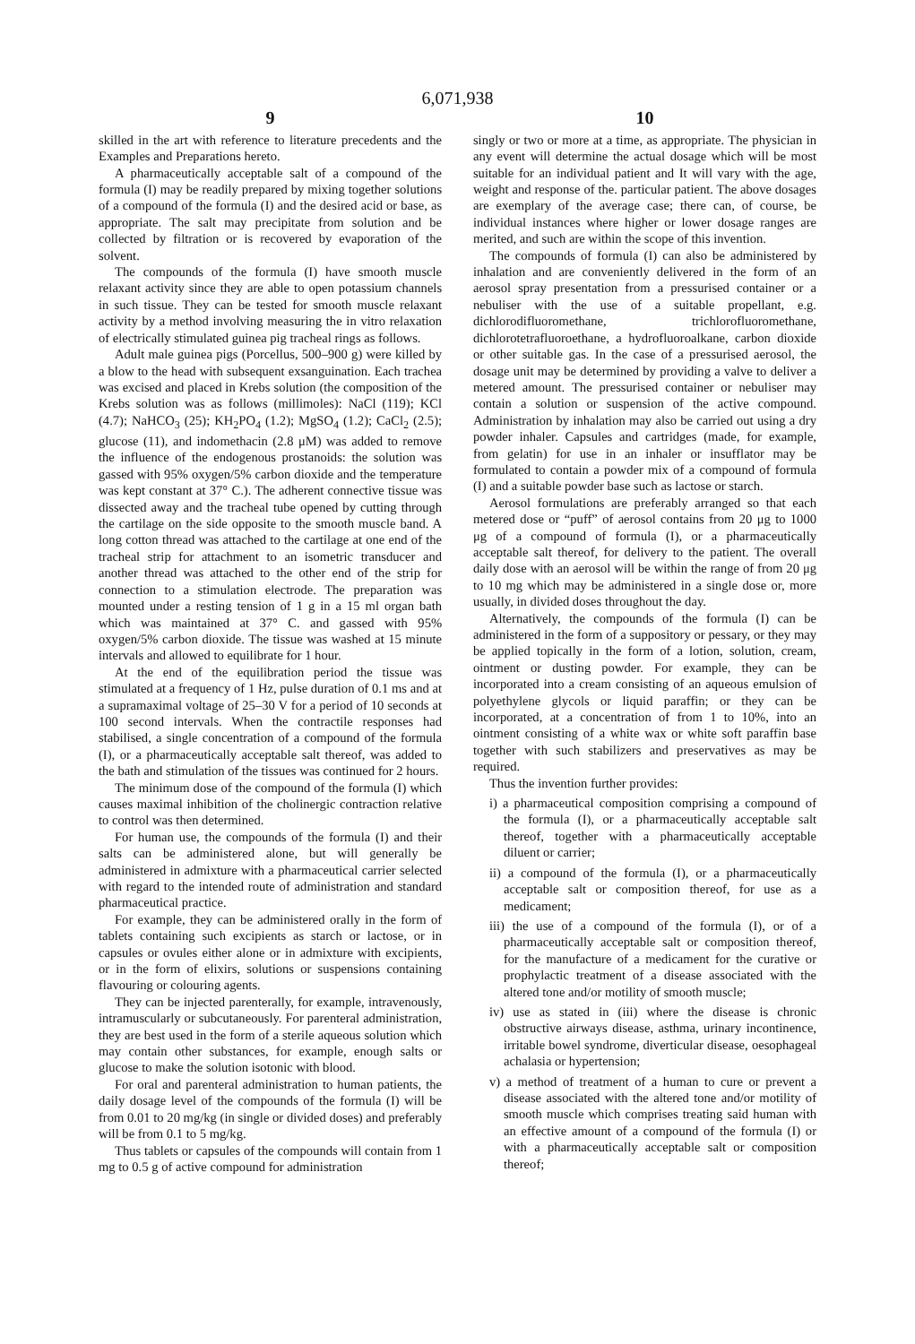6,071,938
9
skilled in the art with reference to literature precedents and the Examples and Preparations hereto.
A pharmaceutically acceptable salt of a compound of the formula (I) may be readily prepared by mixing together solutions of a compound of the formula (I) and the desired acid or base, as appropriate. The salt may precipitate from solution and be collected by filtration or is recovered by evaporation of the solvent.
The compounds of the formula (I) have smooth muscle relaxant activity since they are able to open potassium channels in such tissue. They can be tested for smooth muscle relaxant activity by a method involving measuring the in vitro relaxation of electrically stimulated guinea pig tracheal rings as follows.
Adult male guinea pigs (Porcellus, 500–900 g) were killed by a blow to the head with subsequent exsanguination. Each trachea was excised and placed in Krebs solution (the composition of the Krebs solution was as follows (millimoles): NaCl (119); KCl (4.7); NaHCO<sub>3</sub> (25); KH<sub>2</sub>PO<sub>4</sub> (1.2); MgSO<sub>4</sub> (1.2); CaCl<sub>2</sub> (2.5); glucose (11), and indomethacin (2.8 μM) was added to remove the influence of the endogenous prostanoids: the solution was gassed with 95% oxygen/5% carbon dioxide and the temperature was kept constant at 37° C.). The adherent connective tissue was dissected away and the tracheal tube opened by cutting through the cartilage on the side opposite to the smooth muscle band. A long cotton thread was attached to the cartilage at one end of the tracheal strip for attachment to an isometric transducer and another thread was attached to the other end of the strip for connection to a stimulation electrode. The preparation was mounted under a resting tension of 1 g in a 15 ml organ bath which was maintained at 37° C. and gassed with 95% oxygen/5% carbon dioxide. The tissue was washed at 15 minute intervals and allowed to equilibrate for 1 hour.
At the end of the equilibration period the tissue was stimulated at a frequency of 1 Hz, pulse duration of 0.1 ms and at a supramaximal voltage of 25–30 V for a period of 10 seconds at 100 second intervals. When the contractile responses had stabilised, a single concentration of a compound of the formula (I), or a pharmaceutically acceptable salt thereof, was added to the bath and stimulation of the tissues was continued for 2 hours.
The minimum dose of the compound of the formula (I) which causes maximal inhibition of the cholinergic contraction relative to control was then determined.
For human use, the compounds of the formula (I) and their salts can be administered alone, but will generally be administered in admixture with a pharmaceutical carrier selected with regard to the intended route of administration and standard pharmaceutical practice.
For example, they can be administered orally in the form of tablets containing such excipients as starch or lactose, or in capsules or ovules either alone or in admixture with excipients, or in the form of elixirs, solutions or suspensions containing flavouring or colouring agents.
They can be injected parenterally, for example, intravenously, intramuscularly or subcutaneously. For parenteral administration, they are best used in the form of a sterile aqueous solution which may contain other substances, for example, enough salts or glucose to make the solution isotonic with blood.
For oral and parenteral administration to human patients, the daily dosage level of the compounds of the formula (I) will be from 0.01 to 20 mg/kg (in single or divided doses) and preferably will be from 0.1 to 5 mg/kg.
Thus tablets or capsules of the compounds will contain from 1 mg to 0.5 g of active compound for administration
10
singly or two or more at a time, as appropriate. The physician in any event will determine the actual dosage which will be most suitable for an individual patient and It will vary with the age, weight and response of the. particular patient. The above dosages are exemplary of the average case; there can, of course, be individual instances where higher or lower dosage ranges are merited, and such are within the scope of this invention.
The compounds of formula (I) can also be administered by inhalation and are conveniently delivered in the form of an aerosol spray presentation from a pressurised container or a nebuliser with the use of a suitable propellant, e.g. dichlorodifluoromethane, trichlorofluoromethane, dichlorotetrafluoroethane, a hydrofluoroalkane, carbon dioxide or other suitable gas. In the case of a pressurised aerosol, the dosage unit may be determined by providing a valve to deliver a metered amount. The pressurised container or nebuliser may contain a solution or suspension of the active compound. Administration by inhalation may also be carried out using a dry powder inhaler. Capsules and cartridges (made, for example, from gelatin) for use in an inhaler or insufflator may be formulated to contain a powder mix of a compound of formula (I) and a suitable powder base such as lactose or starch.
Aerosol formulations are preferably arranged so that each metered dose or “puff” of aerosol contains from 20 μg to 1000 μg of a compound of formula (I), or a pharmaceutically acceptable salt thereof, for delivery to the patient. The overall daily dose with an aerosol will be within the range of from 20 μg to 10 mg which may be administered in a single dose or, more usually, in divided doses throughout the day.
Alternatively, the compounds of the formula (I) can be administered in the form of a suppository or pessary, or they may be applied topically in the form of a lotion, solution, cream, ointment or dusting powder. For example, they can be incorporated into a cream consisting of an aqueous emulsion of polyethylene glycols or liquid paraffin; or they can be incorporated, at a concentration of from 1 to 10%, into an ointment consisting of a white wax or white soft paraffin base together with such stabilizers and preservatives as may be required.
Thus the invention further provides:
i) a pharmaceutical composition comprising a compound of the formula (I), or a pharmaceutically acceptable salt thereof, together with a pharmaceutically acceptable diluent or carrier;
ii) a compound of the formula (I), or a pharmaceutically acceptable salt or composition thereof, for use as a medicament;
iii) the use of a compound of the formula (I), or of a pharmaceutically acceptable salt or composition thereof, for the manufacture of a medicament for the curative or prophylactic treatment of a disease associated with the altered tone and/or motility of smooth muscle;
iv) use as stated in (iii) where the disease is chronic obstructive airways disease, asthma, urinary incontinence, irritable bowel syndrome, diverticular disease, oesophageal achalasia or hypertension;
v) a method of treatment of a human to cure or prevent a disease associated with the altered tone and/or motility of smooth muscle which comprises treating said human with an effective amount of a compound of the formula (I) or with a pharmaceutically acceptable salt or composition thereof;